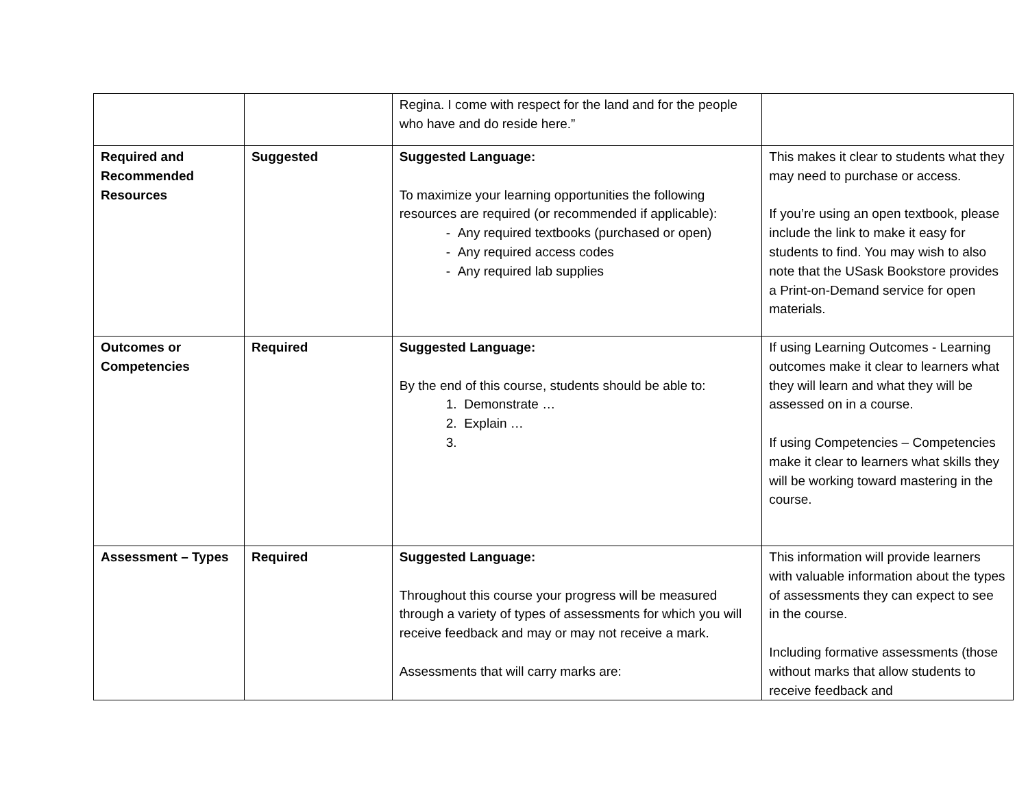| | | Regina. I come with respect for the land and for the people who have and do reside here.” | |
| Required and Recommended Resources | Suggested | Suggested Language: To maximize your learning opportunities the following resources are required (or recommended if applicable): - Any required textbooks (purchased or open) - Any required access codes - Any required lab supplies | This makes it clear to students what they may need to purchase or access. If you’re using an open textbook, please include the link to make it easy for students to find. You may wish to also note that the USask Bookstore provides a Print-on-Demand service for open materials. |
| Outcomes or Competencies | Required | Suggested Language: By the end of this course, students should be able to: 1. Demonstrate … 2. Explain … 3. | If using Learning Outcomes - Learning outcomes make it clear to learners what they will learn and what they will be assessed on in a course. If using Competencies – Competencies make it clear to learners what skills they will be working toward mastering in the course. |
| Assessment – Types | Required | Suggested Language: Throughout this course your progress will be measured through a variety of types of assessments for which you will receive feedback and may or may not receive a mark. Assessments that will carry marks are: | This information will provide learners with valuable information about the types of assessments they can expect to see in the course. Including formative assessments (those without marks that allow students to receive feedback and |